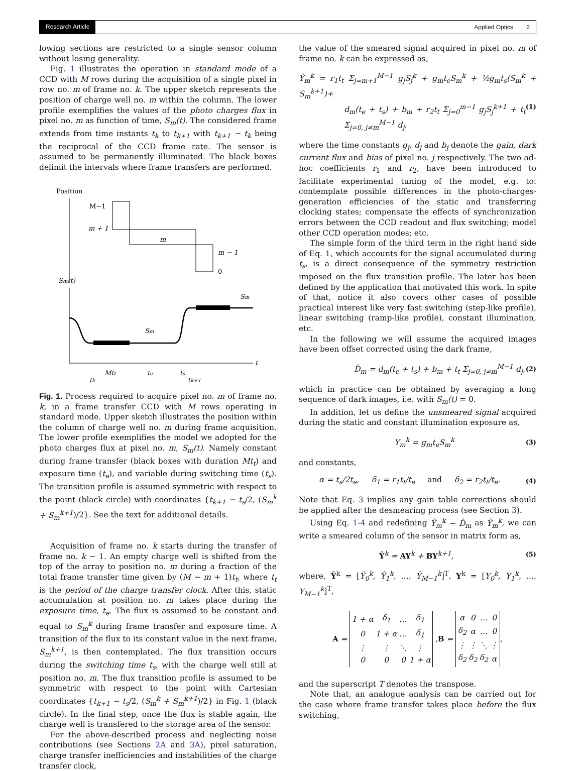Research Article Applied Optics 2
lowing sections are restricted to a single sensor column without losing generality.
Fig. 1 illustrates the operation in standard mode of a CCD with M rows during the acquisition of a single pixel in row no. m of frame no. k. The upper sketch represents the position of charge well no. m within the column. The lower profile exemplifies the values of the photo charges flux in pixel no. m as function of time, S<sub>m</sub>(t). The considered frame extends from time instants t<sub>k</sub> to t<sub>k+1</sub> with t<sub>k+1</sub> − t<sub>k</sub> being the reciprocal of the CCD frame rate. The sensor is assumed to be permanently illuminated. The black boxes delimit the intervals where frame transfers are performed.
Position
M−1
m + 1
m
m − 1
0
Sm(t)
Sm
Sm
t
Mtt
te
ts
tk
tk+1
Fig. 1. Process required to acquire pixel no. m of frame no. k, in a frame transfer CCD with M rows operating in standard mode. Upper sketch illustrates the position within the column of charge well no. m during frame acquisition. The lower profile exemplifies the model we adopted for the photo charges flux at pixel no. m, S<sub>m</sub>(t). Namely constant during frame transfer (black boxes with duration Mt<sub>t</sub>) and exposure time (t<sub>e</sub>), and variable during switching time (t<sub>s</sub>). The transition profile is assumed symmetric with respect to the point (black circle) with coordinates {t<sub>k+1</sub> − t<sub>s</sub>/2, (S<sub>m</sub><sup>k</sup> + S<sub>m</sub><sup>k+1</sup>)/2}. See the text for additional details.
Acquisition of frame no. k starts during the transfer of frame no. k − 1. An empty charge well is shifted from the top of the array to position no. m during a fraction of the total frame transfer time given by (M − m + 1)t<sub>t</sub>, where t<sub>t</sub> is the period of the charge transfer clock. After this, static accumulation at position no. m takes place during the exposure time, t<sub>e</sub>. The flux is assumed to be constant and equal to S<sub>m</sub><sup>k</sup> during frame transfer and exposure time. A transition of the flux to its constant value in the next frame, S<sub>m</sub><sup>k+1</sup>, is then contemplated. The flux transition occurs during the switching time t<sub>s</sub>, with the charge well still at position no. m. The flux transition profile is assumed to be symmetric with respect to the point with Cartesian coordinates {t<sub>k+1</sub> − t<sub>s</sub>/2, (S<sub>m</sub><sup>k</sup> + S<sub>m</sub><sup>k+1</sup>)/2} in Fig. 1 (black circle). In the final step, once the flux is stable again, the charge well is transfered to the storage area of the sensor.
For the above-described process and neglecting noise contributions (see Sections 2A and 3A), pixel saturation, charge transfer inefficiencies and instabilities of the charge transfer clock,
the value of the smeared signal acquired in pixel no. m of frame no. k can be expressed as,
Ŷ<sub>m</sub><sup>k</sup> = r<sub>1</sub>t<sub>t</sub> Σ<sub>j=m+1</sub><sup>M−1</sup> g<sub>j</sub>S<sub>j</sub><sup>k</sup> + g<sub>m</sub>t<sub>e</sub>S<sub>m</sub><sup>k</sup> + ½g<sub>m</sub>t<sub>s</sub>(S<sub>m</sub><sup>k</sup> + S<sub>m</sub><sup>k+1</sup>)+
d<sub>m</sub>(t<sub>e</sub> + t<sub>s</sub>) + b<sub>m</sub> + r<sub>2</sub>t<sub>t</sub> Σ<sub>j=0</sub><sup>m−1</sup> g<sub>j</sub>S<sub>j</sub><sup>k+1</sup> + t<sub>t</sub> Σ<sub>j=0, j≠m</sub><sup>M−1</sup> d<sub>j</sub>, (1)
where the time constants g<sub>j</sub>, d<sub>j</sub> and b<sub>j</sub> denote the gain, dark current flux and bias of pixel no. j respectively. The two ad-hoc coefficients r<sub>1</sub> and r<sub>2</sub>, have been introduced to facilitate experimental tuning of the model, e.g. to: contemplate possible differences in the photo-charges-generation efficiencies of the static and transferring clocking states; compensate the effects of synchronization errors between the CCD readout and flux switching; model other CCD operation modes; etc.
The simple form of the third term in the right hand side of Eq. 1, which accounts for the signal accumulated during t<sub>s</sub>, is a direct consequence of the symmetry restriction imposed on the flux transition profile. The later has been defined by the application that motivated this work. In spite of that, notice it also covers other cases of possible practical interest like very fast switching (step-like profile), linear switching (ramp-like profile), constant illumination, etc.
In the following we will assume the acquired images have been offset corrected using the dark frame,
D̂<sub>m</sub> = d<sub>m</sub>(t<sub>e</sub> + t<sub>s</sub>) + b<sub>m</sub> + t<sub>t</sub> Σ<sub>j=0, j≠m</sub><sup>M−1</sup> d<sub>j</sub>, (2)
which in practice can be obtained by averaging a long sequence of dark images, i.e. with S<sub>m</sub>(t) = 0.
In addition, let us define the unsmeared signal acquired during the static and constant illumination exposure as,
Y<sub>m</sub><sup>k</sup> = g<sub>m</sub>t<sub>e</sub>S<sub>m</sub><sup>k</sup> (3)
and constants,
α = t<sub>s</sub>/2t<sub>e</sub>, δ<sub>1</sub> = r<sub>1</sub>t<sub>t</sub>/t<sub>e</sub> and δ<sub>2</sub> = r<sub>2</sub>t<sub>t</sub>/t<sub>e</sub>. (4)
Note that Eq. 3 implies any gain table corrections should be applied after the desmearing process (see Section 3).
Using Eq. 1-4 and redefining Ŷ<sub>m</sub><sup>k</sup> − D̂<sub>m</sub> as Ŷ<sub>m</sub><sup>k</sup>, we can write a smeared column of the sensor in matrix form as,
Ŷ<sup>k</sup> = AY<sup>k</sup> + BY<sup>k+1</sup>, (5)
where, Ŷ<sup>k</sup> = [Ŷ<sub>0</sub><sup>k</sup>, Ŷ<sub>1</sub><sup>k</sup>, …, Ŷ<sub>M−1</sub><sup>k</sup>]<sup>T</sup>, Y<sup>k</sup> = [Y<sub>0</sub><sup>k</sup>, Y<sub>1</sub><sup>k</sup>, …, Y<sub>M−1</sub><sup>k</sup>]<sup>T</sup>,
A =
| 1 + α | δ<sub>1</sub> | … | δ<sub>1</sub> |
| 0 | 1 + α | … | δ<sub>1</sub> |
| ⋮ | ⋮ | ⋱ | ⋮ |
| 0 | 0 | 0 | 1 + α |
, B =
| α | 0 | … | 0 |
| δ<sub>2</sub> | α | … | 0 |
| ⋮ | ⋮ | ⋱ | ⋮ |
| δ<sub>2</sub> | δ<sub>2</sub> | δ<sub>2</sub> | α |
,
and the superscript T denotes the transpose.
Note that, an analogue analysis can be carried out for the case where frame transfer takes place before the flux switching,